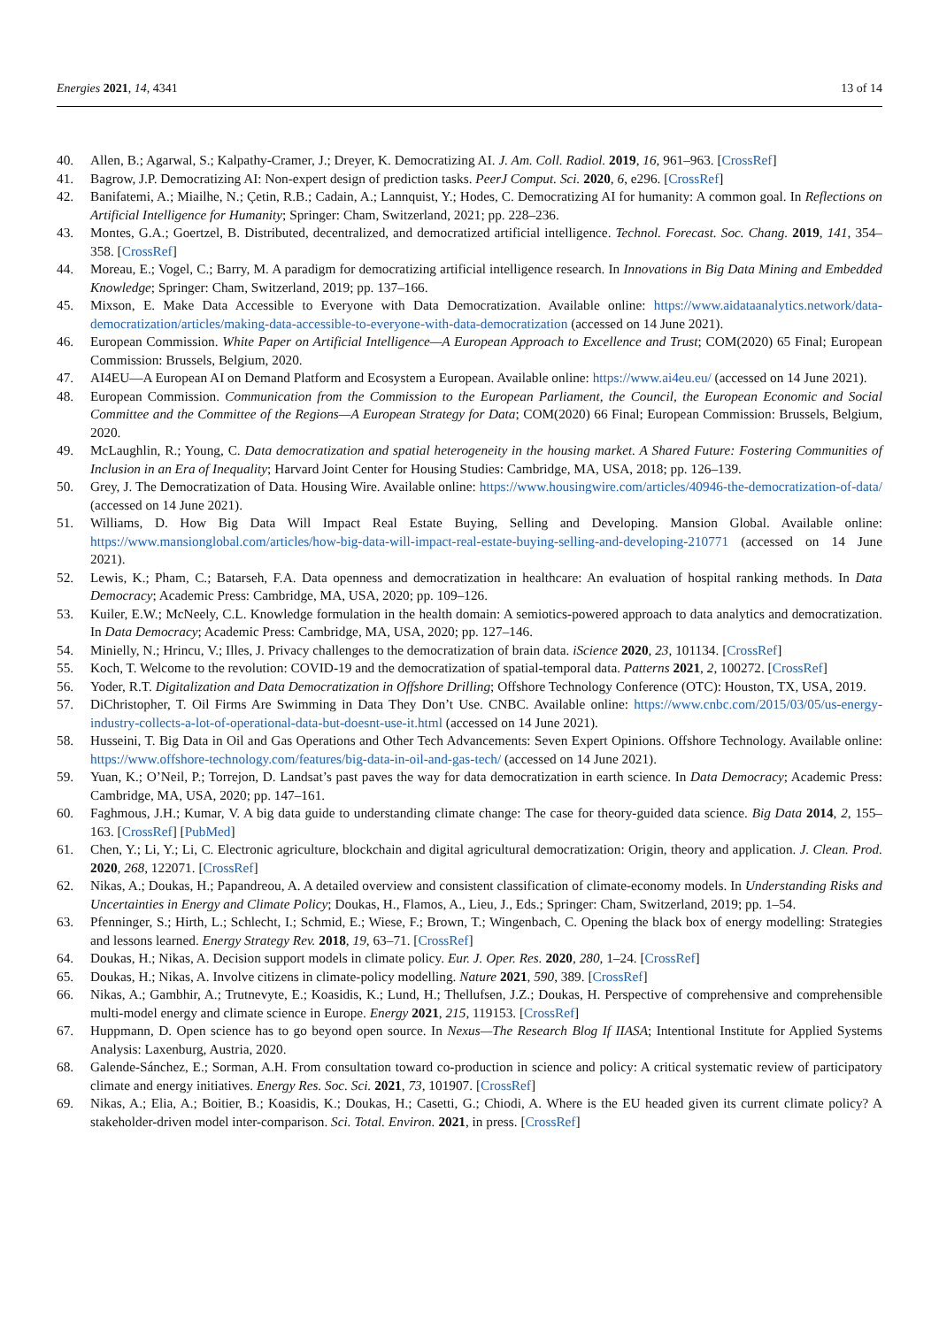Energies 2021, 14, 4341 13 of 14
40. Allen, B.; Agarwal, S.; Kalpathy-Cramer, J.; Dreyer, K. Democratizing AI. J. Am. Coll. Radiol. 2019, 16, 961–963. [CrossRef]
41. Bagrow, J.P. Democratizing AI: Non-expert design of prediction tasks. PeerJ Comput. Sci. 2020, 6, e296. [CrossRef]
42. Banifatemi, A.; Miailhe, N.; Çetin, R.B.; Cadain, A.; Lannquist, Y.; Hodes, C. Democratizing AI for humanity: A common goal. In Reflections on Artificial Intelligence for Humanity; Springer: Cham, Switzerland, 2021; pp. 228–236.
43. Montes, G.A.; Goertzel, B. Distributed, decentralized, and democratized artificial intelligence. Technol. Forecast. Soc. Chang. 2019, 141, 354–358. [CrossRef]
44. Moreau, E.; Vogel, C.; Barry, M. A paradigm for democratizing artificial intelligence research. In Innovations in Big Data Mining and Embedded Knowledge; Springer: Cham, Switzerland, 2019; pp. 137–166.
45. Mixson, E. Make Data Accessible to Everyone with Data Democratization. Available online: https://www.aidataanalytics.network/data-democratization/articles/making-data-accessible-to-everyone-with-data-democratization (accessed on 14 June 2021).
46. European Commission. White Paper on Artificial Intelligence—A European Approach to Excellence and Trust; COM(2020) 65 Final; European Commission: Brussels, Belgium, 2020.
47. AI4EU—A European AI on Demand Platform and Ecosystem a European. Available online: https://www.ai4eu.eu/ (accessed on 14 June 2021).
48. European Commission. Communication from the Commission to the European Parliament, the Council, the European Economic and Social Committee and the Committee of the Regions—A European Strategy for Data; COM(2020) 66 Final; European Commission: Brussels, Belgium, 2020.
49. McLaughlin, R.; Young, C. Data democratization and spatial heterogeneity in the housing market. A Shared Future: Fostering Communities of Inclusion in an Era of Inequality; Harvard Joint Center for Housing Studies: Cambridge, MA, USA, 2018; pp. 126–139.
50. Grey, J. The Democratization of Data. Housing Wire. Available online: https://www.housingwire.com/articles/40946-the-democratization-of-data/ (accessed on 14 June 2021).
51. Williams, D. How Big Data Will Impact Real Estate Buying, Selling and Developing. Mansion Global. Available online: https://www.mansionglobal.com/articles/how-big-data-will-impact-real-estate-buying-selling-and-developing-210771 (accessed on 14 June 2021).
52. Lewis, K.; Pham, C.; Batarseh, F.A. Data openness and democratization in healthcare: An evaluation of hospital ranking methods. In Data Democracy; Academic Press: Cambridge, MA, USA, 2020; pp. 109–126.
53. Kuiler, E.W.; McNeely, C.L. Knowledge formulation in the health domain: A semiotics-powered approach to data analytics and democratization. In Data Democracy; Academic Press: Cambridge, MA, USA, 2020; pp. 127–146.
54. Minielly, N.; Hrincu, V.; Illes, J. Privacy challenges to the democratization of brain data. iScience 2020, 23, 101134. [CrossRef]
55. Koch, T. Welcome to the revolution: COVID-19 and the democratization of spatial-temporal data. Patterns 2021, 2, 100272. [CrossRef]
56. Yoder, R.T. Digitalization and Data Democratization in Offshore Drilling; Offshore Technology Conference (OTC): Houston, TX, USA, 2019.
57. DiChristopher, T. Oil Firms Are Swimming in Data They Don’t Use. CNBC. Available online: https://www.cnbc.com/2015/03/05/us-energy-industry-collects-a-lot-of-operational-data-but-doesnt-use-it.html (accessed on 14 June 2021).
58. Husseini, T. Big Data in Oil and Gas Operations and Other Tech Advancements: Seven Expert Opinions. Offshore Technology. Available online: https://www.offshore-technology.com/features/big-data-in-oil-and-gas-tech/ (accessed on 14 June 2021).
59. Yuan, K.; O’Neil, P.; Torrejon, D. Landsat’s past paves the way for data democratization in earth science. In Data Democracy; Academic Press: Cambridge, MA, USA, 2020; pp. 147–161.
60. Faghmous, J.H.; Kumar, V. A big data guide to understanding climate change: The case for theory-guided data science. Big Data 2014, 2, 155–163. [CrossRef] [PubMed]
61. Chen, Y.; Li, Y.; Li, C. Electronic agriculture, blockchain and digital agricultural democratization: Origin, theory and application. J. Clean. Prod. 2020, 268, 122071. [CrossRef]
62. Nikas, A.; Doukas, H.; Papandreou, A. A detailed overview and consistent classification of climate-economy models. In Understanding Risks and Uncertainties in Energy and Climate Policy; Doukas, H., Flamos, A., Lieu, J., Eds.; Springer: Cham, Switzerland, 2019; pp. 1–54.
63. Pfenninger, S.; Hirth, L.; Schlecht, I.; Schmid, E.; Wiese, F.; Brown, T.; Wingenbach, C. Opening the black box of energy modelling: Strategies and lessons learned. Energy Strategy Rev. 2018, 19, 63–71. [CrossRef]
64. Doukas, H.; Nikas, A. Decision support models in climate policy. Eur. J. Oper. Res. 2020, 280, 1–24. [CrossRef]
65. Doukas, H.; Nikas, A. Involve citizens in climate-policy modelling. Nature 2021, 590, 389. [CrossRef]
66. Nikas, A.; Gambhir, A.; Trutnevyte, E.; Koasidis, K.; Lund, H.; Thellufsen, J.Z.; Doukas, H. Perspective of comprehensive and comprehensible multi-model energy and climate science in Europe. Energy 2021, 215, 119153. [CrossRef]
67. Huppmann, D. Open science has to go beyond open source. In Nexus—The Research Blog If IIASA; Intentional Institute for Applied Systems Analysis: Laxenburg, Austria, 2020.
68. Galende-Sánchez, E.; Sorman, A.H. From consultation toward co-production in science and policy: A critical systematic review of participatory climate and energy initiatives. Energy Res. Soc. Sci. 2021, 73, 101907. [CrossRef]
69. Nikas, A.; Elia, A.; Boitier, B.; Koasidis, K.; Doukas, H.; Casetti, G.; Chiodi, A. Where is the EU headed given its current climate policy? A stakeholder-driven model inter-comparison. Sci. Total. Environ. 2021, in press. [CrossRef]